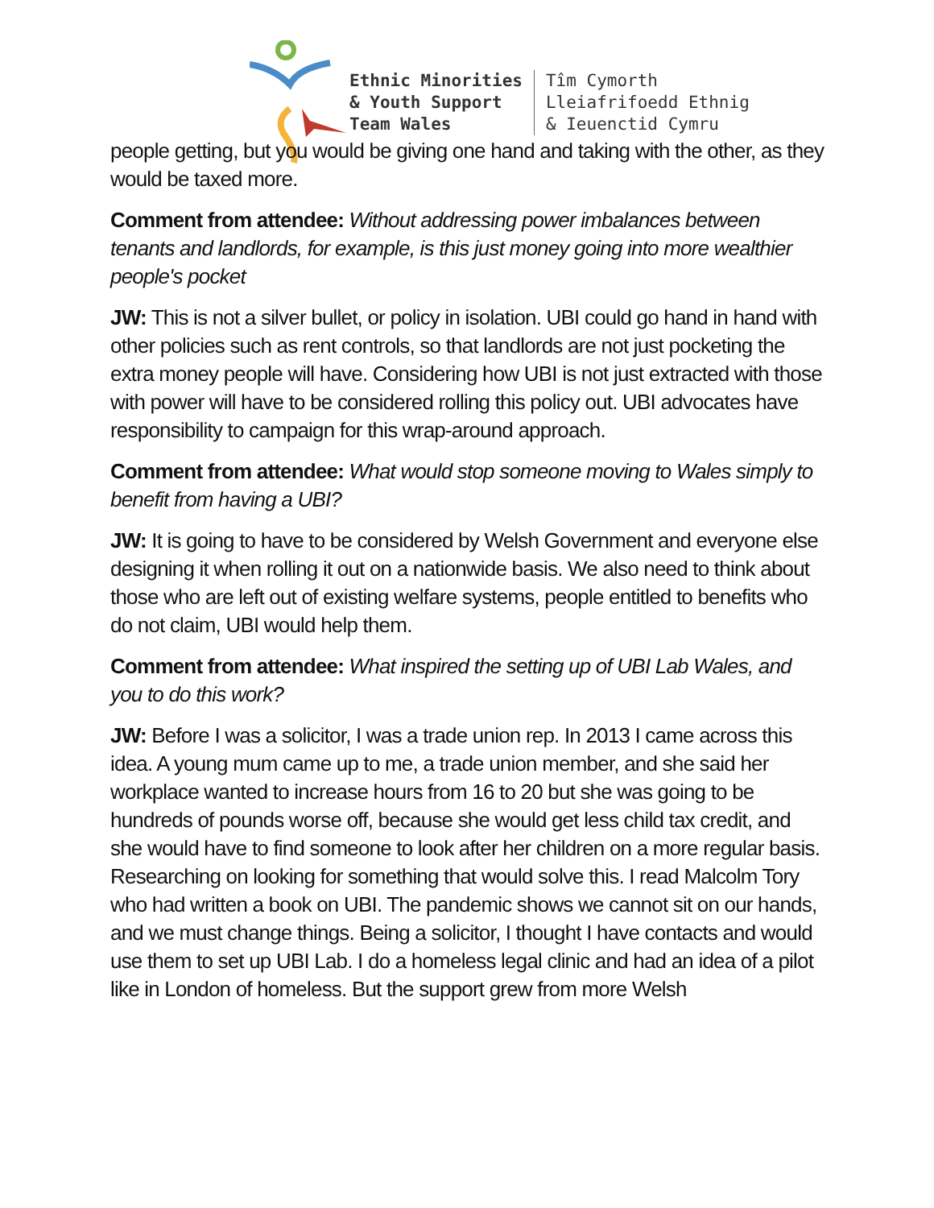Ethnic Minorities
& Youth Support
Team Wales
Tîm Cymorth
Lleiafrifoedd Ethnig
& Ieuenctid Cymru
people getting, but you would be giving one hand and taking with the other, as they would be taxed more.
Comment from attendee: Without addressing power imbalances between tenants and landlords, for example, is this just money going into more wealthier people's pocket
JW: This is not a silver bullet, or policy in isolation. UBI could go hand in hand with other policies such as rent controls, so that landlords are not just pocketing the extra money people will have. Considering how UBI is not just extracted with those with power will have to be considered rolling this policy out. UBI advocates have responsibility to campaign for this wrap-around approach.
Comment from attendee: What would stop someone moving to Wales simply to benefit from having a UBI?
JW: It is going to have to be considered by Welsh Government and everyone else designing it when rolling it out on a nationwide basis. We also need to think about those who are left out of existing welfare systems, people entitled to benefits who do not claim, UBI would help them.
Comment from attendee: What inspired the setting up of UBI Lab Wales, and you to do this work?
JW: Before I was a solicitor, I was a trade union rep. In 2013 I came across this idea. A young mum came up to me, a trade union member, and she said her workplace wanted to increase hours from 16 to 20 but she was going to be hundreds of pounds worse off, because she would get less child tax credit, and she would have to find someone to look after her children on a more regular basis. Researching on looking for something that would solve this. I read Malcolm Tory who had written a book on UBI. The pandemic shows we cannot sit on our hands, and we must change things. Being a solicitor, I thought I have contacts and would use them to set up UBI Lab. I do a homeless legal clinic and had an idea of a pilot like in London of homeless. But the support grew from more Welsh